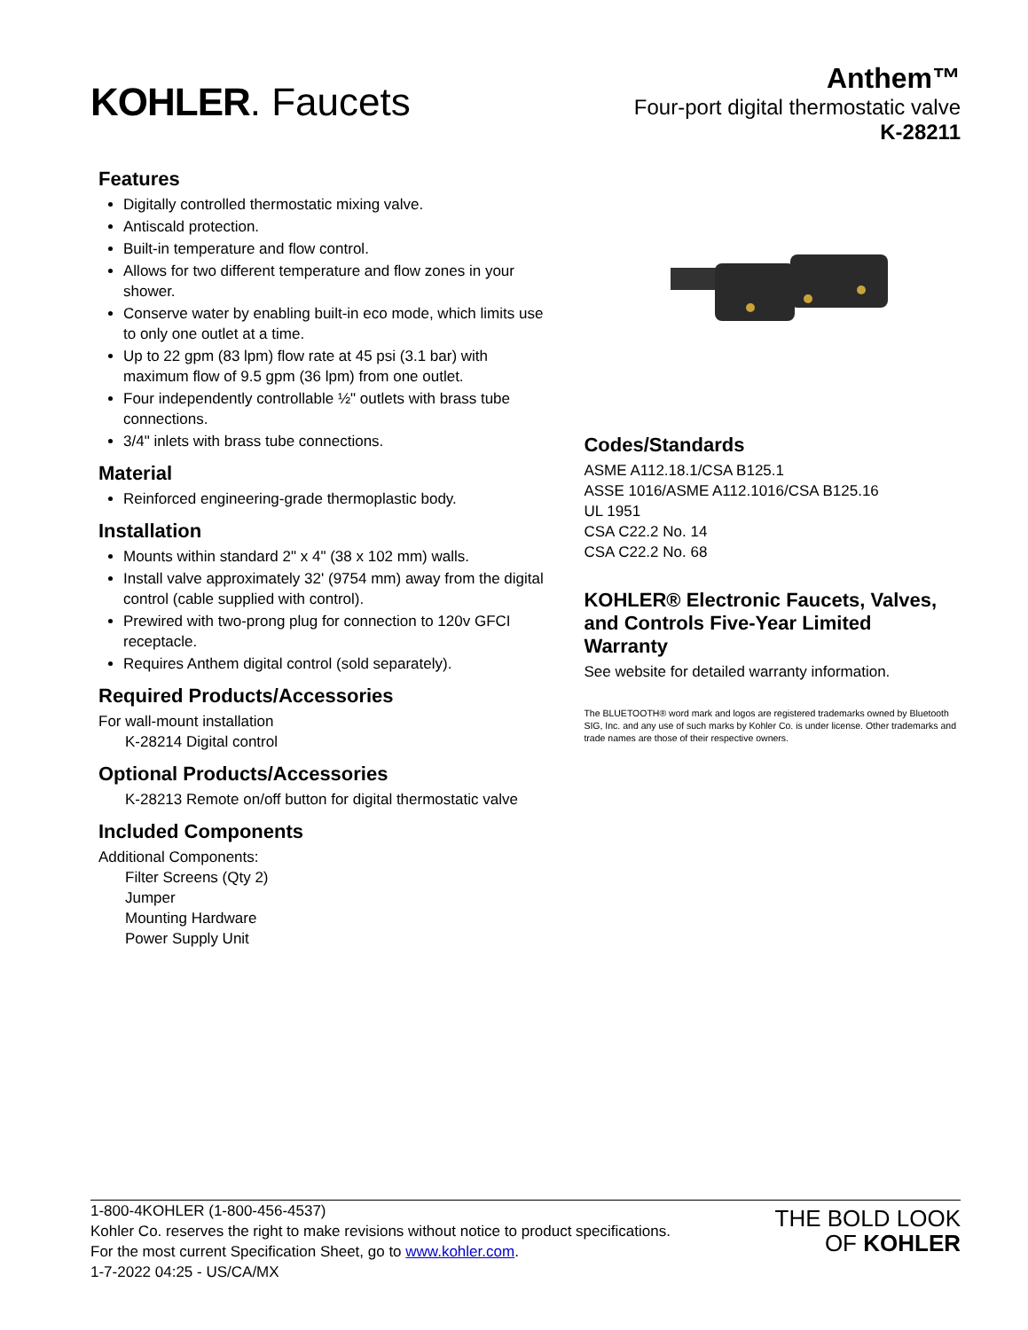KOHLER. Faucets
Anthem™
Four-port digital thermostatic valve
K-28211
Features
Digitally controlled thermostatic mixing valve.
Antiscald protection.
Built-in temperature and flow control.
Allows for two different temperature and flow zones in your shower.
Conserve water by enabling built-in eco mode, which limits use to only one outlet at a time.
Up to 22 gpm (83 lpm) flow rate at 45 psi (3.1 bar) with maximum flow of 9.5 gpm (36 lpm) from one outlet.
Four independently controllable ½" outlets with brass tube connections.
3/4" inlets with brass tube connections.
Material
Reinforced engineering-grade thermoplastic body.
Installation
Mounts within standard 2" x 4" (38 x 102 mm) walls.
Install valve approximately 32' (9754 mm) away from the digital control (cable supplied with control).
Prewired with two-prong plug for connection to 120v GFCI receptacle.
Requires Anthem digital control (sold separately).
Required Products/Accessories
For wall-mount installation
K-28214 Digital control
Optional Products/Accessories
K-28213 Remote on/off button for digital thermostatic valve
Included Components
Additional Components:
Filter Screens (Qty 2)
Jumper
Mounting Hardware
Power Supply Unit
Codes/Standards
ASME A112.18.1/CSA B125.1
ASSE 1016/ASME A112.1016/CSA B125.16
UL 1951
CSA C22.2 No. 14
CSA C22.2 No. 68
KOHLER® Electronic Faucets, Valves, and Controls Five-Year Limited Warranty
See website for detailed warranty information.
The BLUETOOTH® word mark and logos are registered trademarks owned by Bluetooth SIG, Inc. and any use of such marks by Kohler Co. is under license. Other trademarks and trade names are those of their respective owners.
1-800-4KOHLER (1-800-456-4537)
Kohler Co. reserves the right to make revisions without notice to product specifications.
For the most current Specification Sheet, go to www.kohler.com.
1-7-2022 04:25 - US/CA/MX
THE BOLD LOOK
OF KOHLER